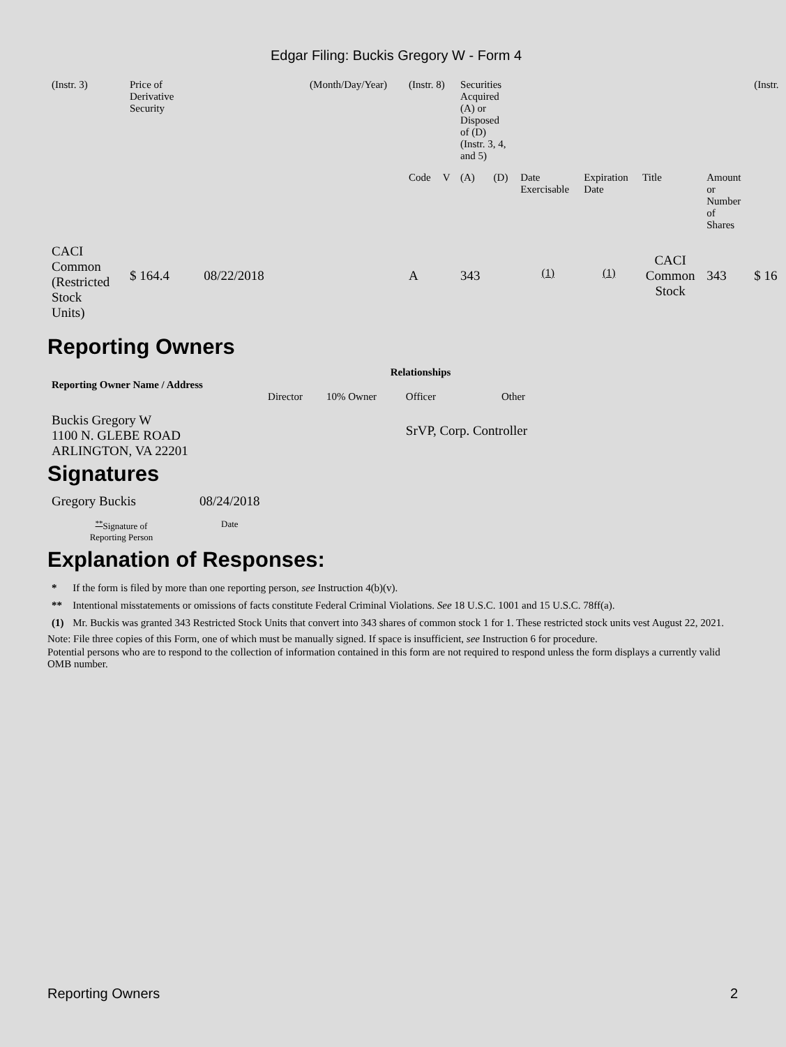Edgar Filing: Buckis Gregory W - Form 4
| (Instr. 3) | Price of Derivative Security | | (Month/Day/Year) | (Instr. 8) | | Securities Acquired (A) or Disposed of (D) (Instr. 3, 4, and 5) | | | | | | (Instr. |
| | | | | Code | V | (A) | (D) | Date Exercisable | Expiration Date | Title | Amount or Number of Shares | |
| CACI Common (Restricted Stock Units) | $ 164.4 | 08/22/2018 | | A | | 343 | | <sup>(1)</sup> | <sup>(1)</sup> | CACI Common Stock | 343 | $ 16 |
Reporting Owners
| Reporting Owner Name / Address | Relationships | | | |
| --- | --- | --- | --- | --- |
| | Director | 10% Owner | Officer | Other |
| Buckis Gregory W 1100 N. GLEBE ROAD ARLINGTON, VA 22201 | | | SrVP, Corp. Controller | |
Signatures
| Gregory Buckis | 08/24/2018 |
| <sup>**</sup> Signature of Reporting Person | Date |
Explanation of Responses:
| * | If the form is filed by more than one reporting person, see Instruction 4(b)(v). |
| ** | Intentional misstatements or omissions of facts constitute Federal Criminal Violations. See 18 U.S.C. 1001 and 15 U.S.C. 78ff(a). |
| (1) | Mr. Buckis was granted 343 Restricted Stock Units that convert into 343 shares of common stock 1 for 1. These restricted stock units vest August 22, 2021. |
Note: File three copies of this Form, one of which must be manually signed. If space is insufficient, see Instruction 6 for procedure.
Potential persons who are to respond to the collection of information contained in this form are not required to respond unless the form displays a currently valid OMB number.
Reporting Owners 2